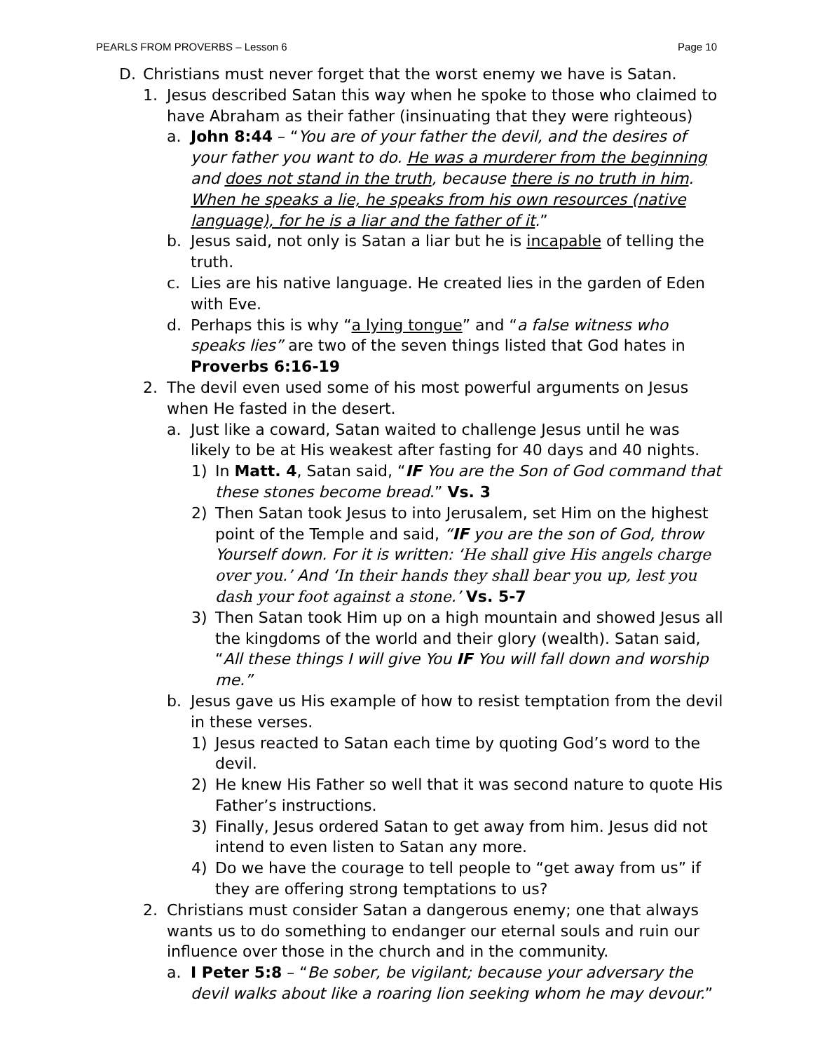PEARLS FROM PROVERBS – Lesson 6 Page 10
D. Christians must never forget that the worst enemy we have is Satan.
1. Jesus described Satan this way when he spoke to those who claimed to have Abraham as their father (insinuating that they were righteous)
a. John 8:44 – “You are of your father the devil, and the desires of your father you want to do. He was a murderer from the beginning and does not stand in the truth, because there is no truth in him. When he speaks a lie, he speaks from his own resources (native language), for he is a liar and the father of it.”
b. Jesus said, not only is Satan a liar but he is incapable of telling the truth.
c. Lies are his native language. He created lies in the garden of Eden with Eve.
d. Perhaps this is why “a lying tongue” and “a false witness who speaks lies” are two of the seven things listed that God hates in Proverbs 6:16-19
2. The devil even used some of his most powerful arguments on Jesus when He fasted in the desert.
a. Just like a coward, Satan waited to challenge Jesus until he was likely to be at His weakest after fasting for 40 days and 40 nights.
1) In Matt. 4, Satan said, “IF You are the Son of God command that these stones become bread.” Vs. 3
2) Then Satan took Jesus to into Jerusalem, set Him on the highest point of the Temple and said, “IF you are the son of God, throw Yourself down. For it is written: ‘He shall give His angels charge over you.’ And ‘In their hands they shall bear you up, lest you dash your foot against a stone.’ Vs. 5-7
3) Then Satan took Him up on a high mountain and showed Jesus all the kingdoms of the world and their glory (wealth). Satan said, “All these things I will give You IF You will fall down and worship me.”
b. Jesus gave us His example of how to resist temptation from the devil in these verses.
1) Jesus reacted to Satan each time by quoting God’s word to the devil.
2) He knew His Father so well that it was second nature to quote His Father’s instructions.
3) Finally, Jesus ordered Satan to get away from him. Jesus did not intend to even listen to Satan any more.
4) Do we have the courage to tell people to “get away from us” if they are offering strong temptations to us?
2. Christians must consider Satan a dangerous enemy; one that always wants us to do something to endanger our eternal souls and ruin our influence over those in the church and in the community.
a. I Peter 5:8 – “Be sober, be vigilant; because your adversary the devil walks about like a roaring lion seeking whom he may devour.”